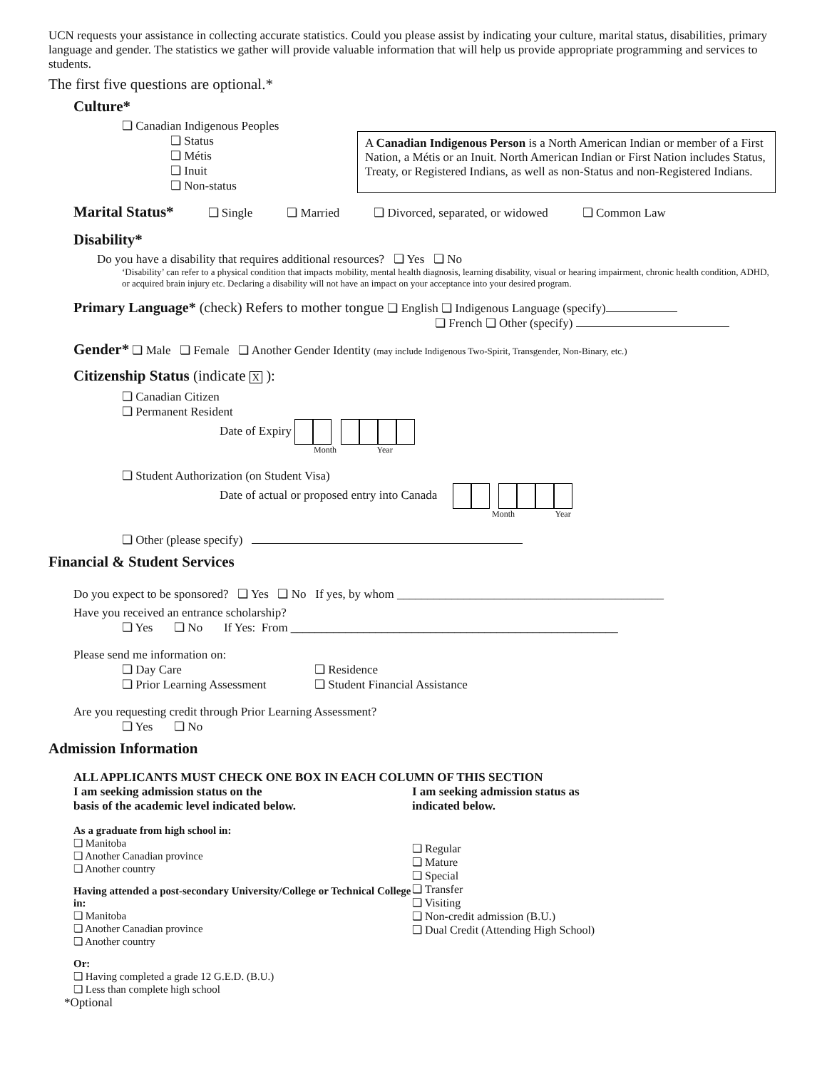UCN requests your assistance in collecting accurate statistics. Could you please assist by indicating your culture, marital status, disabilities, primary language and gender. The statistics we gather will provide valuable information that will help us provide appropriate programming and services to students.
The first five questions are optional.*
Culture*
❏ Canadian Indigenous Peoples
❏ Status
❏ Métis
❏ Inuit
❏ Non-status
A Canadian Indigenous Person is a North American Indian or member of a First Nation, a Métis or an Inuit. North American Indian or First Nation includes Status, Treaty, or Registered Indians, as well as non-Status and non-Registered Indians.
Marital Status* ❏ Single ❏ Married ❏ Divorced, separated, or widowed ❏ Common Law
Disability*
Do you have a disability that requires additional resources? ❏ Yes ❏ No
‘Disability’ can refer to a physical condition that impacts mobility, mental health diagnosis, learning disability, visual or hearing impairment, chronic health condition, ADHD, or acquired brain injury etc. Declaring a disability will not have an impact on your acceptance into your desired program.
Primary Language* (check) Refers to mother tongue ❏ English ❏ Indigenous Language (specify)
❏ French ❏ Other (specify)
Gender* ❏ Male ❏ Female ❏ Another Gender Identity (may include Indigenous Two-Spirit, Transgender, Non-Binary, etc.)
Citizenship Status (indicate X ):
❏ Canadian Citizen
❏ Permanent Resident
Date of Expiry
Month Year
❏ Student Authorization (on Student Visa)
Date of actual or proposed entry into Canada
Month Year
❏ Other (please specify)
Financial & Student Services
Do you expect to be sponsored? ❏ Yes ❏ No If yes, by whom ____________________________________________
Have you received an entrance scholarship?
❏ Yes ❏ No If Yes: From ______________________________________________________
Please send me information on:
❏ Day Care
❏ Prior Learning Assessment
❏ Residence
❏ Student Financial Assistance
Are you requesting credit through Prior Learning Assessment?
❏ Yes ❏ No
Admission Information
ALL APPLICANTS MUST CHECK ONE BOX IN EACH COLUMN OF THIS SECTION
I am seeking admission status on the
basis of the academic level indicated below.
As a graduate from high school in:
❏ Manitoba
❏ Another Canadian province
❏ Another country
Having attended a post-secondary University/College or Technical College in:
❏ Manitoba
❏ Another Canadian province
❏ Another country
Or:
❏ Having completed a grade 12 G.E.D. (B.U.)
❏ Less than complete high school
I am seeking admission status as
indicated below.
❏ Regular
❏ Mature
❏ Special
❏ Transfer
❏ Visiting
❏ Non-credit admission (B.U.)
❏ Dual Credit (Attending High School)
*Optional